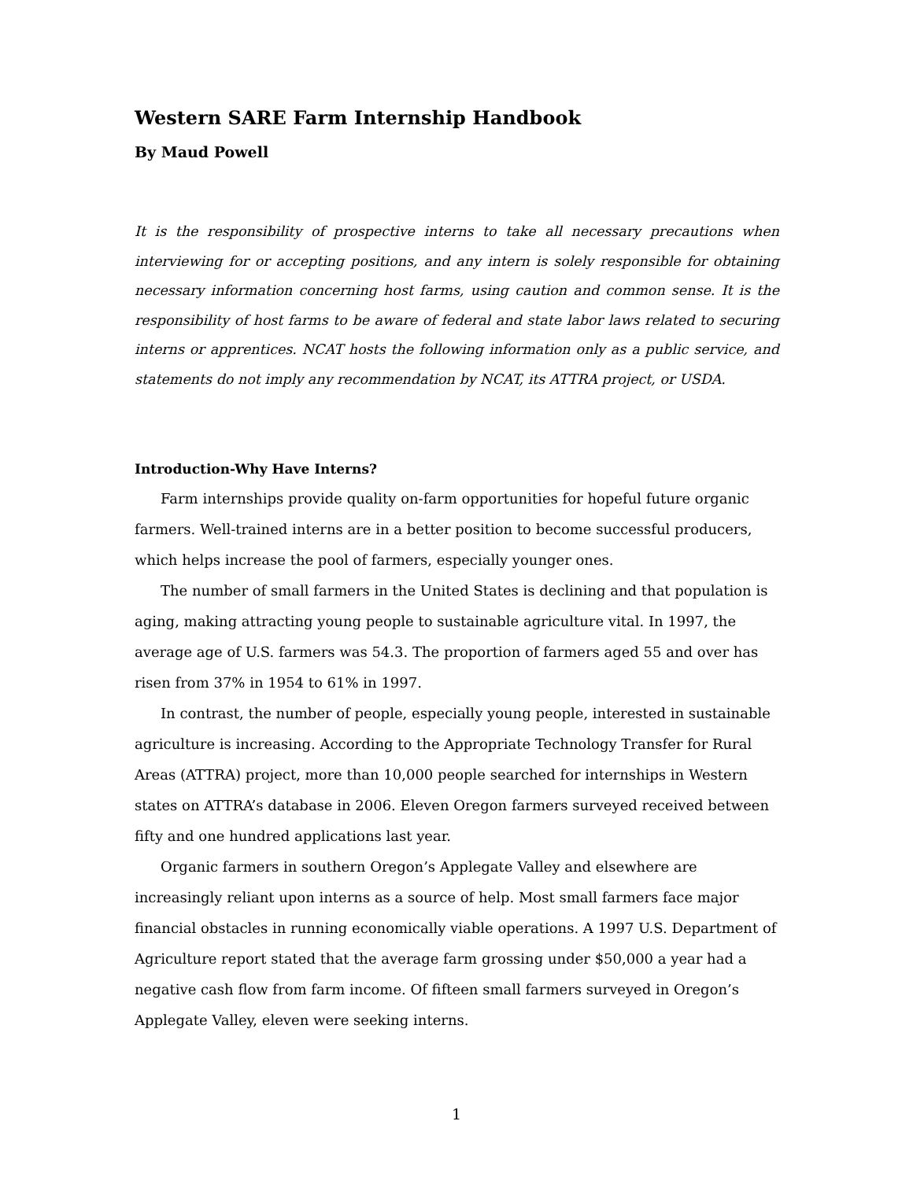Western SARE Farm Internship Handbook
By Maud Powell
It is the responsibility of prospective interns to take all necessary precautions when interviewing for or accepting positions, and any intern is solely responsible for obtaining necessary information concerning host farms, using caution and common sense. It is the responsibility of host farms to be aware of federal and state labor laws related to securing interns or apprentices. NCAT hosts the following information only as a public service, and statements do not imply any recommendation by NCAT, its ATTRA project, or USDA.
Introduction-Why Have Interns?
Farm internships provide quality on-farm opportunities for hopeful future organic farmers. Well-trained interns are in a better position to become successful producers, which helps increase the pool of farmers, especially younger ones.
The number of small farmers in the United States is declining and that population is aging, making attracting young people to sustainable agriculture vital. In 1997, the average age of U.S. farmers was 54.3. The proportion of farmers aged 55 and over has risen from 37% in 1954 to 61% in 1997.
In contrast, the number of people, especially young people, interested in sustainable agriculture is increasing. According to the Appropriate Technology Transfer for Rural Areas (ATTRA) project, more than 10,000 people searched for internships in Western states on ATTRA’s database in 2006. Eleven Oregon farmers surveyed received between fifty and one hundred applications last year.
Organic farmers in southern Oregon’s Applegate Valley and elsewhere are increasingly reliant upon interns as a source of help. Most small farmers face major financial obstacles in running economically viable operations. A 1997 U.S. Department of Agriculture report stated that the average farm grossing under $50,000 a year had a negative cash flow from farm income. Of fifteen small farmers surveyed in Oregon’s Applegate Valley, eleven were seeking interns.
1